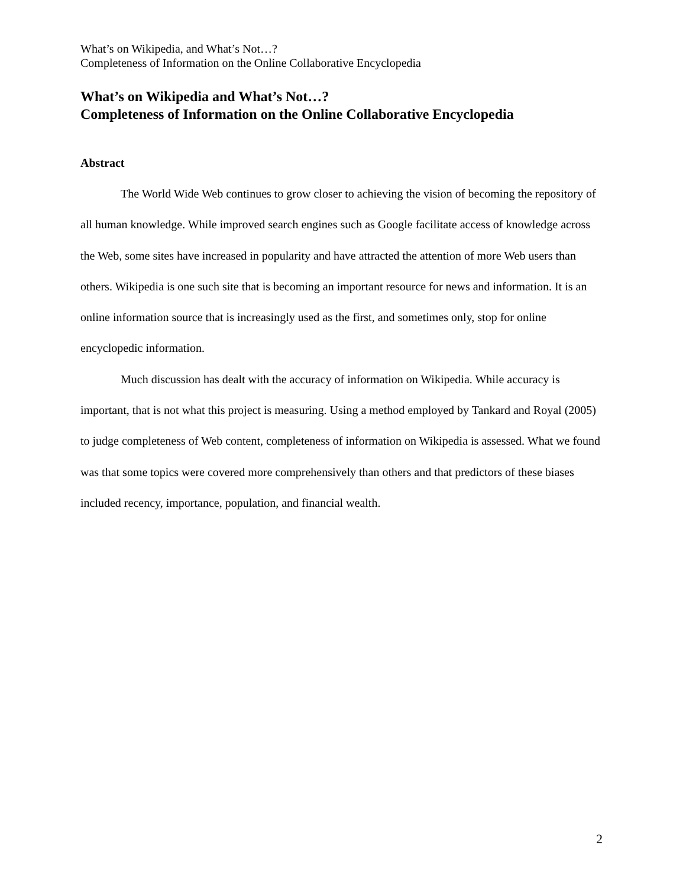What’s on Wikipedia, and What’s Not…?
Completeness of Information on the Online Collaborative Encyclopedia
What’s on Wikipedia and What’s Not…?
Completeness of Information on the Online Collaborative Encyclopedia
Abstract
The World Wide Web continues to grow closer to achieving the vision of becoming the repository of all human knowledge. While improved search engines such as Google facilitate access of knowledge across the Web, some sites have increased in popularity and have attracted the attention of more Web users than others. Wikipedia is one such site that is becoming an important resource for news and information. It is an online information source that is increasingly used as the first, and sometimes only, stop for online encyclopedic information.
Much discussion has dealt with the accuracy of information on Wikipedia. While accuracy is important, that is not what this project is measuring. Using a method employed by Tankard and Royal (2005) to judge completeness of Web content, completeness of information on Wikipedia is assessed. What we found was that some topics were covered more comprehensively than others and that predictors of these biases included recency, importance, population, and financial wealth.
2